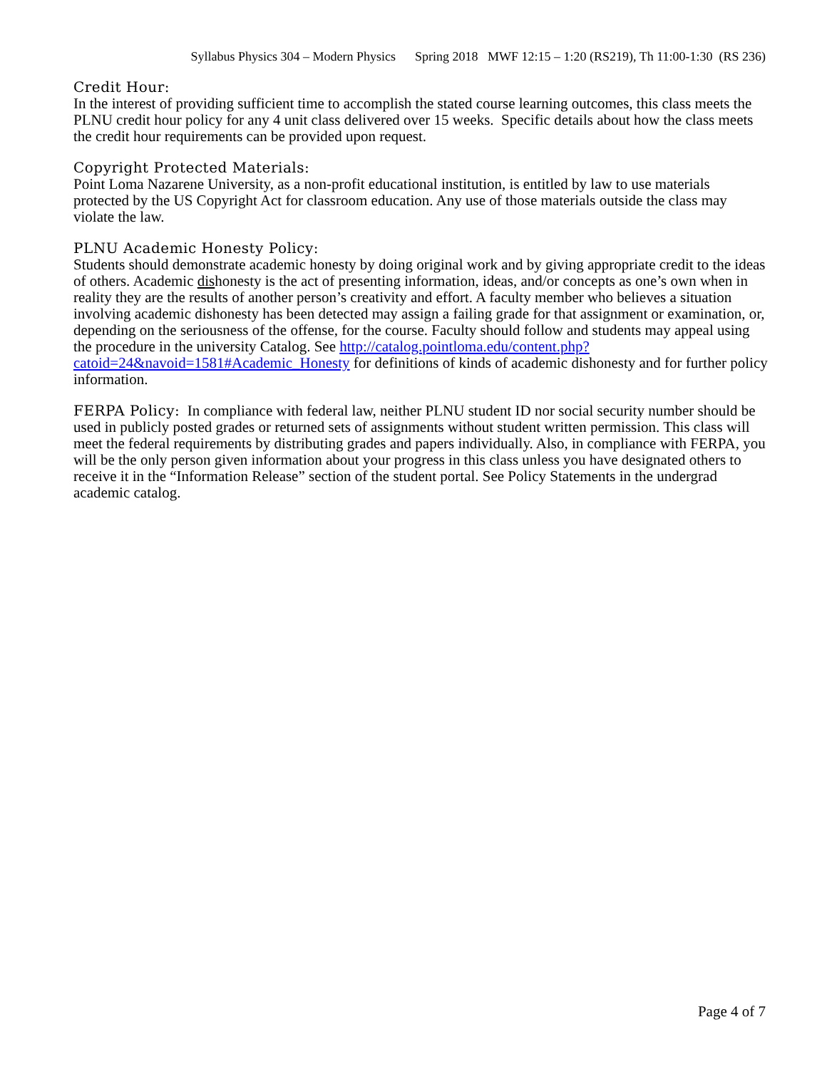Syllabus Physics 304 – Modern Physics Spring 2018 MWF 12:15 – 1:20 (RS219), Th 11:00-1:30 (RS 236)
Credit Hour:
In the interest of providing sufficient time to accomplish the stated course learning outcomes, this class meets the PLNU credit hour policy for any 4 unit class delivered over 15 weeks. Specific details about how the class meets the credit hour requirements can be provided upon request.
Copyright Protected Materials:
Point Loma Nazarene University, as a non-profit educational institution, is entitled by law to use materials protected by the US Copyright Act for classroom education. Any use of those materials outside the class may violate the law.
PLNU Academic Honesty Policy:
Students should demonstrate academic honesty by doing original work and by giving appropriate credit to the ideas of others. Academic dishonesty is the act of presenting information, ideas, and/or concepts as one’s own when in reality they are the results of another person’s creativity and effort. A faculty member who believes a situation involving academic dishonesty has been detected may assign a failing grade for that assignment or examination, or, depending on the seriousness of the offense, for the course. Faculty should follow and students may appeal using the procedure in the university Catalog. See http://catalog.pointloma.edu/content.php?catoid=24&navoid=1581#Academic_Honesty for definitions of kinds of academic dishonesty and for further policy information.
FERPA Policy: In compliance with federal law, neither PLNU student ID nor social security number should be used in publicly posted grades or returned sets of assignments without student written permission. This class will meet the federal requirements by distributing grades and papers individually. Also, in compliance with FERPA, you will be the only person given information about your progress in this class unless you have designated others to receive it in the “Information Release” section of the student portal. See Policy Statements in the undergrad academic catalog.
Page 4 of 7